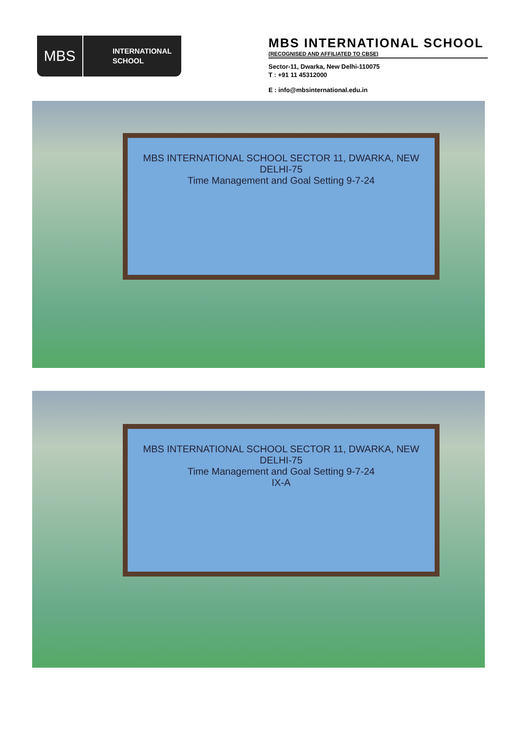MBS
INTERNATIONAL
SCHOOL
MBS INTERNATIONAL SCHOOL
(RECOGNISED AND AFFILIATED TO CBSE)
Sector-11, Dwarka, New Delhi-110075
T : +91 11 45312000
E : info@mbsinternational.edu.in
MBS INTERNATIONAL SCHOOL SECTOR 11, DWARKA, NEW DELHI-75
Time Management and Goal Setting 9-7-24
MBS INTERNATIONAL SCHOOL SECTOR 11, DWARKA, NEW DELHI-75
Time Management and Goal Setting 9-7-24
IX-A